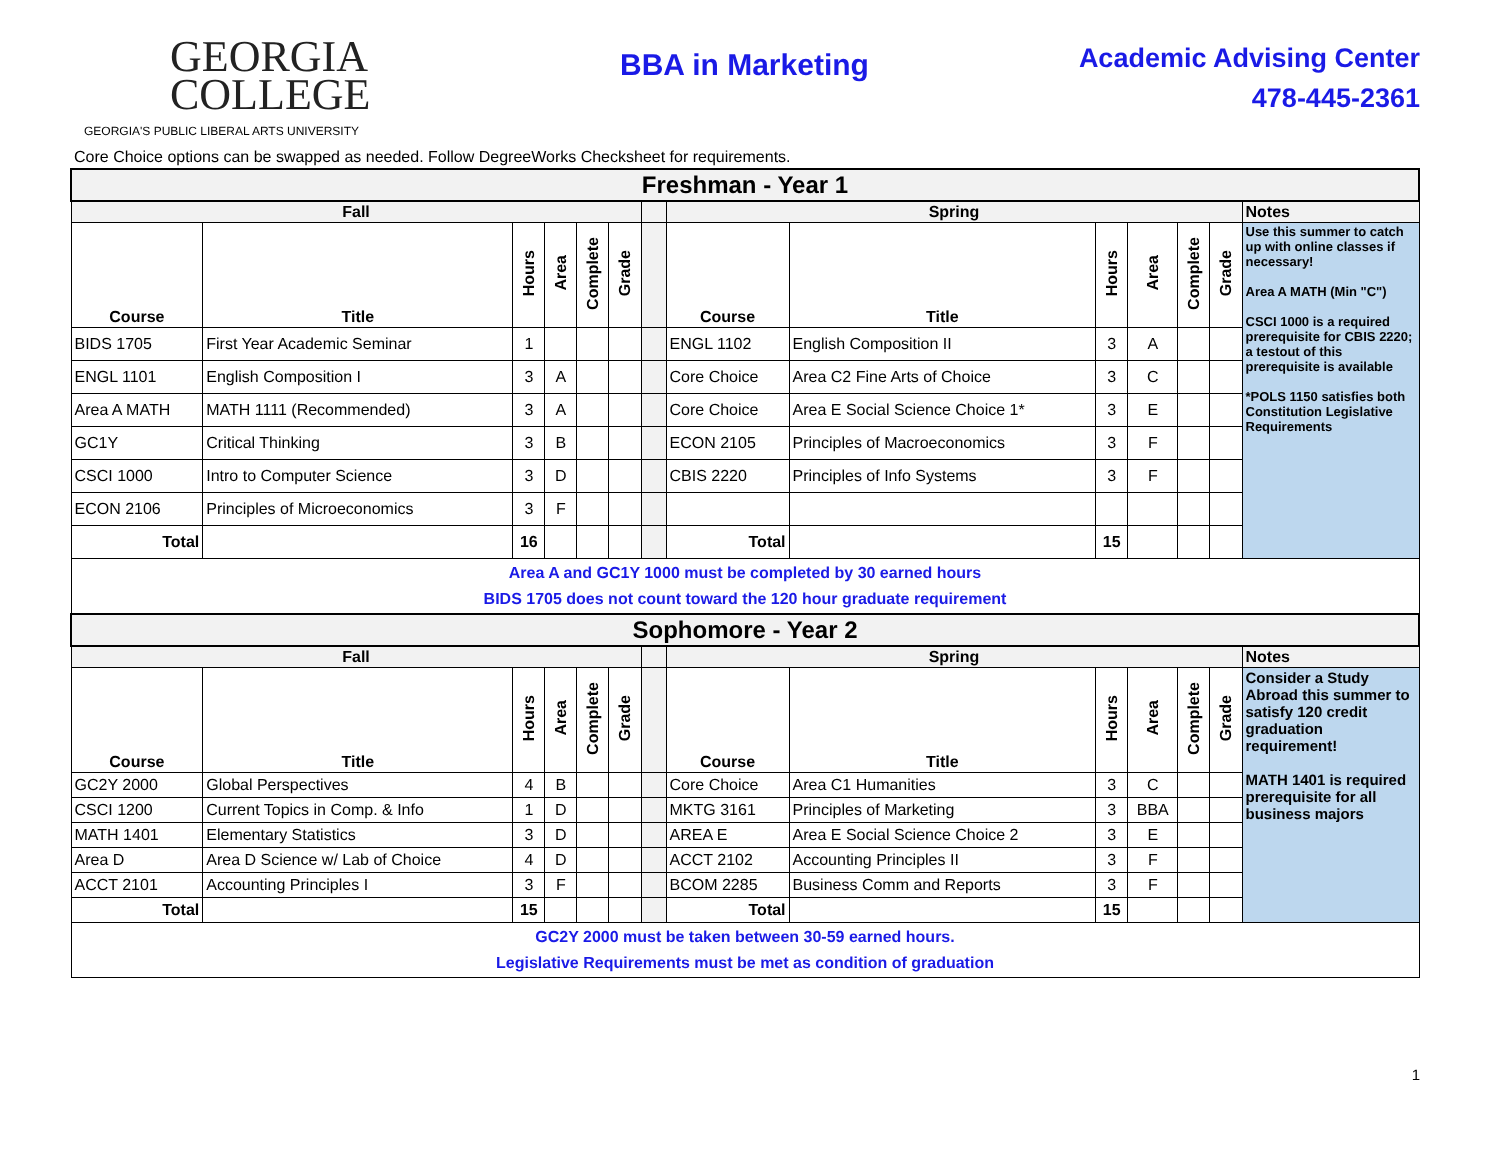GEORGIA
COLLEGE
GEORGIA'S PUBLIC LIBERAL ARTS UNIVERSITY
BBA in Marketing
Academic Advising Center
478-445-2361
Core Choice options can be swapped as needed. Follow DegreeWorks Checksheet for requirements.
| Freshman - Year 1 | | | | | | | | | | | | | |
| Fall | | | | | | | Spring | | | | | | Notes |
| Course | Title | Hours | Area | Complete | Grade | | Course | Title | Hours | Area | Complete | Grade | Use this summer to catch up with online classes if necessary! Area A MATH (Min "C") CSCI 1000 is a required prerequisite for CBIS 2220; a testout of this prerequisite is available *POLS 1150 satisfies both Constitution Legislative Requirements |
| BIDS 1705 | First Year Academic Seminar | 1 | | | | | ENGL 1102 | English Composition II | 3 | A | | | |
| ENGL 1101 | English Composition I | 3 | A | | | | Core Choice | Area C2 Fine Arts of Choice | 3 | C | | | |
| Area A MATH | MATH 1111 (Recommended) | 3 | A | | | | Core Choice | Area E Social Science Choice 1* | 3 | E | | | |
| GC1Y | Critical Thinking | 3 | B | | | | ECON 2105 | Principles of Macroeconomics | 3 | F | | | |
| CSCI 1000 | Intro to Computer Science | 3 | D | | | | CBIS 2220 | Principles of Info Systems | 3 | F | | | |
| ECON 2106 | Principles of Microeconomics | 3 | F | | | | | | | | | | |
| Total | | 16 | | | | | Total | | 15 | | | | |
| Area A and GC1Y 1000 must be completed by 30 earned hours BIDS 1705 does not count toward the 120 hour graduate requirement | | | | | | | | | | | | | |
| Sophomore - Year 2 | | | | | | | | | | | | | |
| Fall | | | | | | | Spring | | | | | | Notes |
| Course | Title | Hours | Area | Complete | Grade | | Course | Title | Hours | Area | Complete | Grade | Consider a Study Abroad this summer to satisfy 120 credit graduation requirement! MATH 1401 is required prerequisite for all business majors |
| GC2Y 2000 | Global Perspectives | 4 | B | | | | Core Choice | Area C1 Humanities | 3 | C | | | |
| CSCI 1200 | Current Topics in Comp. & Info | 1 | D | | | | MKTG 3161 | Principles of Marketing | 3 | BBA | | | |
| MATH 1401 | Elementary Statistics | 3 | D | | | | AREA E | Area E Social Science Choice 2 | 3 | E | | | |
| Area D | Area D Science w/ Lab of Choice | 4 | D | | | | ACCT 2102 | Accounting Principles II | 3 | F | | | |
| ACCT 2101 | Accounting Principles I | 3 | F | | | | BCOM 2285 | Business Comm and Reports | 3 | F | | | |
| Total | | 15 | | | | | Total | | 15 | | | | |
| GC2Y 2000 must be taken between 30-59 earned hours. Legislative Requirements must be met as condition of graduation | | | | | | | | | | | | | |
1